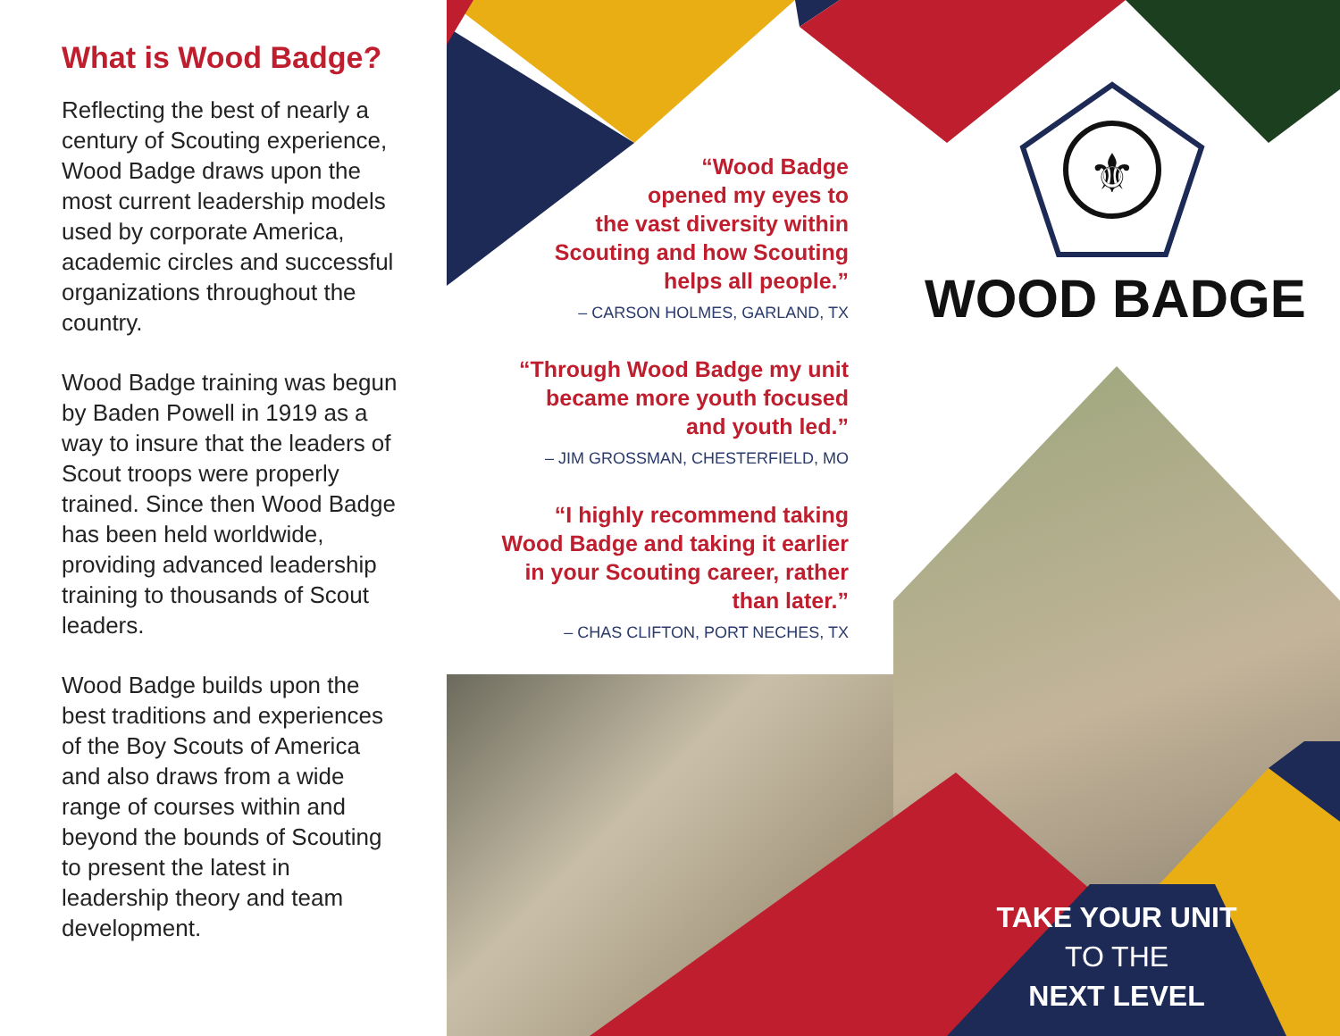⚜
What is Wood Badge?
Reflecting the best of nearly a century of Scouting experience, Wood Badge draws upon the most current leadership models used by corporate America, academic circles and successful organizations throughout the country.
Wood Badge training was begun by Baden Powell in 1919 as a way to insure that the leaders of Scout troops were properly trained. Since then Wood Badge has been held worldwide, providing advanced leadership training to thousands of Scout leaders.
Wood Badge builds upon the best traditions and experiences of the Boy Scouts of America and also draws from a wide range of courses within and beyond the bounds of Scouting to present the latest in leadership theory and team development.
“Wood Badge
opened my eyes to
the vast diversity within
Scouting and how Scouting
helps all people.”
– CARSON HOLMES, GARLAND, TX
“Through Wood Badge my unit
became more youth focused
and youth led.”
– JIM GROSSMAN, CHESTERFIELD, MO
“I highly recommend taking
Wood Badge and taking it earlier
in your Scouting career, rather
than later.”
– CHAS CLIFTON, PORT NECHES, TX
WOOD BADGE
TAKE YOUR UNIT
TO THE
NEXT LEVEL